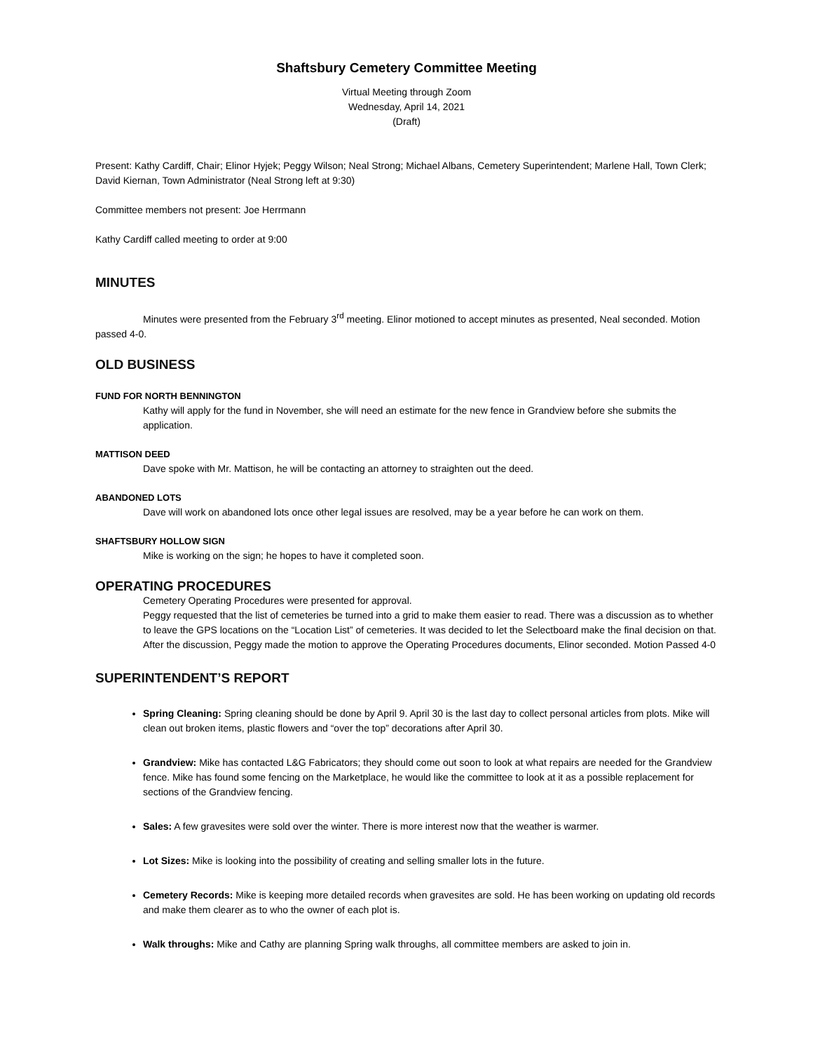Shaftsbury Cemetery Committee Meeting
Virtual Meeting through Zoom
Wednesday, April 14, 2021
(Draft)
Present: Kathy Cardiff, Chair; Elinor Hyjek; Peggy Wilson; Neal Strong; Michael Albans, Cemetery Superintendent; Marlene Hall, Town Clerk; David Kiernan, Town Administrator (Neal Strong left at 9:30)
Committee members not present: Joe Herrmann
Kathy Cardiff called meeting to order at 9:00
MINUTES
Minutes were presented from the February 3<sup>rd</sup> meeting. Elinor motioned to accept minutes as presented, Neal seconded. Motion passed 4-0.
OLD BUSINESS
FUND FOR NORTH BENNINGTON
Kathy will apply for the fund in November, she will need an estimate for the new fence in Grandview before she submits the application.
MATTISON DEED
Dave spoke with Mr. Mattison, he will be contacting an attorney to straighten out the deed.
ABANDONED LOTS
Dave will work on abandoned lots once other legal issues are resolved, may be a year before he can work on them.
SHAFTSBURY HOLLOW SIGN
Mike is working on the sign; he hopes to have it completed soon.
OPERATING PROCEDURES
Cemetery Operating Procedures were presented for approval.
Peggy requested that the list of cemeteries be turned into a grid to make them easier to read. There was a discussion as to whether to leave the GPS locations on the “Location List” of cemeteries. It was decided to let the Selectboard make the final decision on that.
After the discussion, Peggy made the motion to approve the Operating Procedures documents, Elinor seconded. Motion Passed 4-0
SUPERINTENDENT’S REPORT
Spring Cleaning: Spring cleaning should be done by April 9. April 30 is the last day to collect personal articles from plots. Mike will clean out broken items, plastic flowers and “over the top” decorations after April 30.
Grandview: Mike has contacted L&G Fabricators; they should come out soon to look at what repairs are needed for the Grandview fence. Mike has found some fencing on the Marketplace, he would like the committee to look at it as a possible replacement for sections of the Grandview fencing.
Sales: A few gravesites were sold over the winter. There is more interest now that the weather is warmer.
Lot Sizes: Mike is looking into the possibility of creating and selling smaller lots in the future.
Cemetery Records: Mike is keeping more detailed records when gravesites are sold. He has been working on updating old records and make them clearer as to who the owner of each plot is.
Walk throughs: Mike and Cathy are planning Spring walk throughs, all committee members are asked to join in.